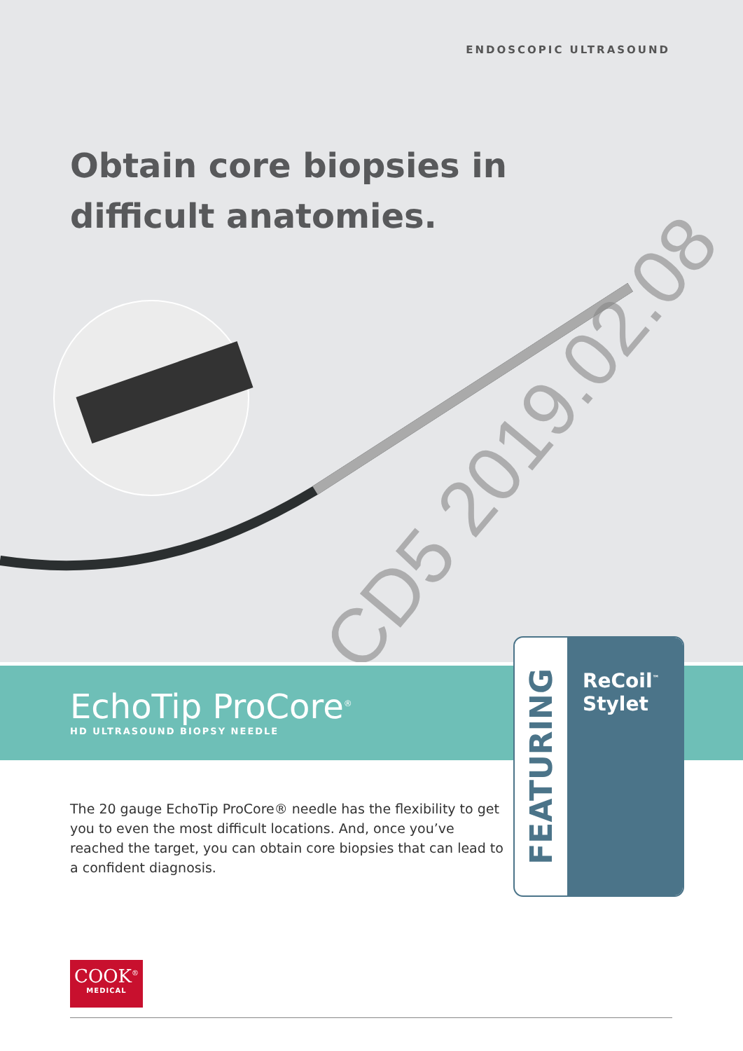ENDOSCOPIC ULTRASOUND
Obtain core biopsies in
difficult anatomies.
CD5 2019.02.08
EchoTip ProCore<sup>®</sup>
HD ULTRASOUND BIOPSY NEEDLE
The 20 gauge EchoTip ProCore® needle has the flexibility to get you to even the most difficult locations. And, once you’ve reached the target, you can obtain core biopsies that can lead to a confident diagnosis.
FEATURING
ReCoil<sup>™</sup>
Stylet
COOK<sup>®</sup>
MEDICAL